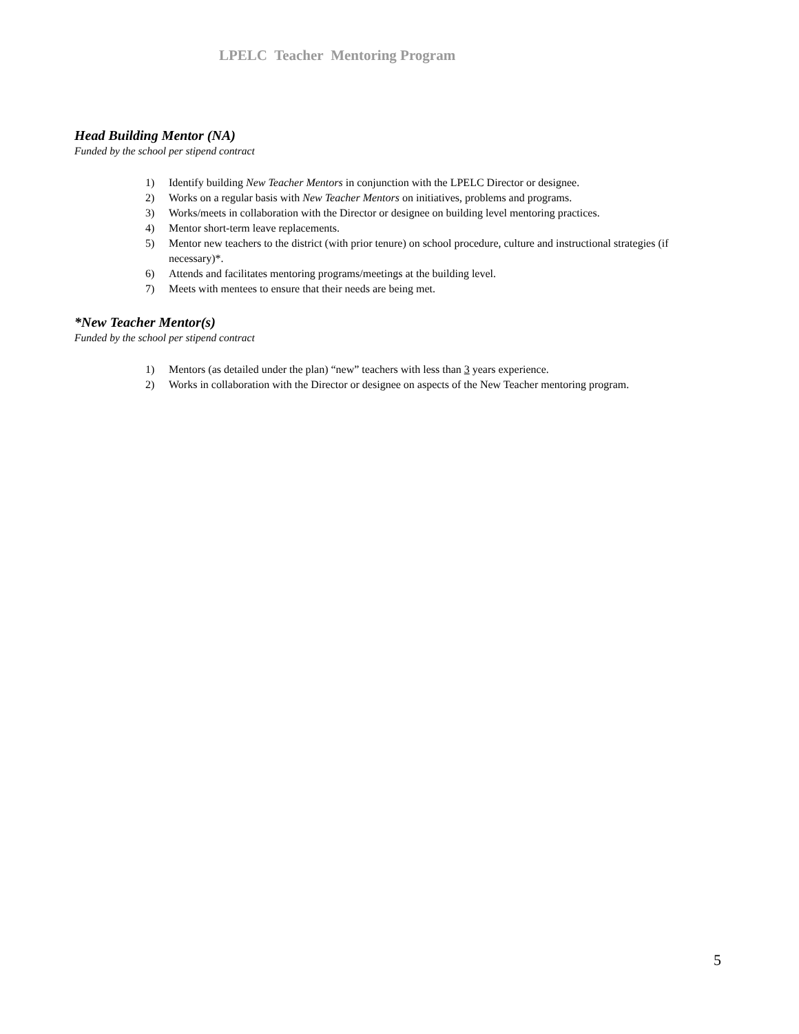LPELC Teacher Mentoring Program
Head Building Mentor (NA)
Funded by the school per stipend contract
1) Identify building New Teacher Mentors in conjunction with the LPELC Director or designee.
2) Works on a regular basis with New Teacher Mentors on initiatives, problems and programs.
3) Works/meets in collaboration with the Director or designee on building level mentoring practices.
4) Mentor short-term leave replacements.
5) Mentor new teachers to the district (with prior tenure) on school procedure, culture and instructional strategies (if necessary)*.
6) Attends and facilitates mentoring programs/meetings at the building level.
7) Meets with mentees to ensure that their needs are being met.
*New Teacher Mentor(s)
Funded by the school per stipend contract
1) Mentors (as detailed under the plan) “new” teachers with less than 3 years experience.
2) Works in collaboration with the Director or designee on aspects of the New Teacher mentoring program.
5